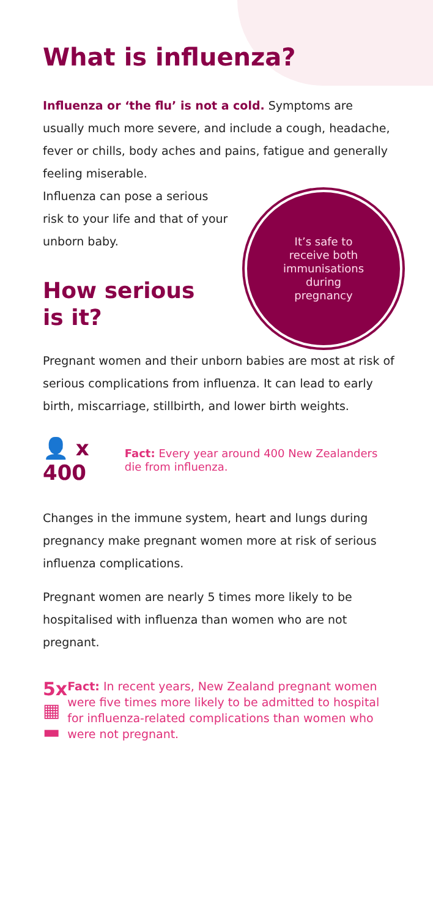What is influenza?
Influenza or ‘the flu’ is not a cold. Symptoms are usually much more severe, and include a cough, headache, fever or chills, body aches and pains, fatigue and generally feeling miserable.
It’s safe to
receive both
immunisations
during
pregnancy
Influenza can pose a serious risk to your life and that of your unborn baby.
How serious
is it?
Pregnant women and their unborn babies are most at risk of serious complications from influenza. It can lead to early birth, miscarriage, stillbirth, and lower birth weights.
👤 x 400
Fact: Every year around 400 New Zealanders die from influenza.
Changes in the immune system, heart and lungs during pregnancy make pregnant women more at risk of serious influenza complications.
Pregnant women are nearly 5 times more likely to be hospitalised with influenza than women who are not pregnant.
5x
▦ ▬
Fact: In recent years, New Zealand pregnant women were five times more likely to be admitted to hospital for influenza-related complications than women who were not pregnant.